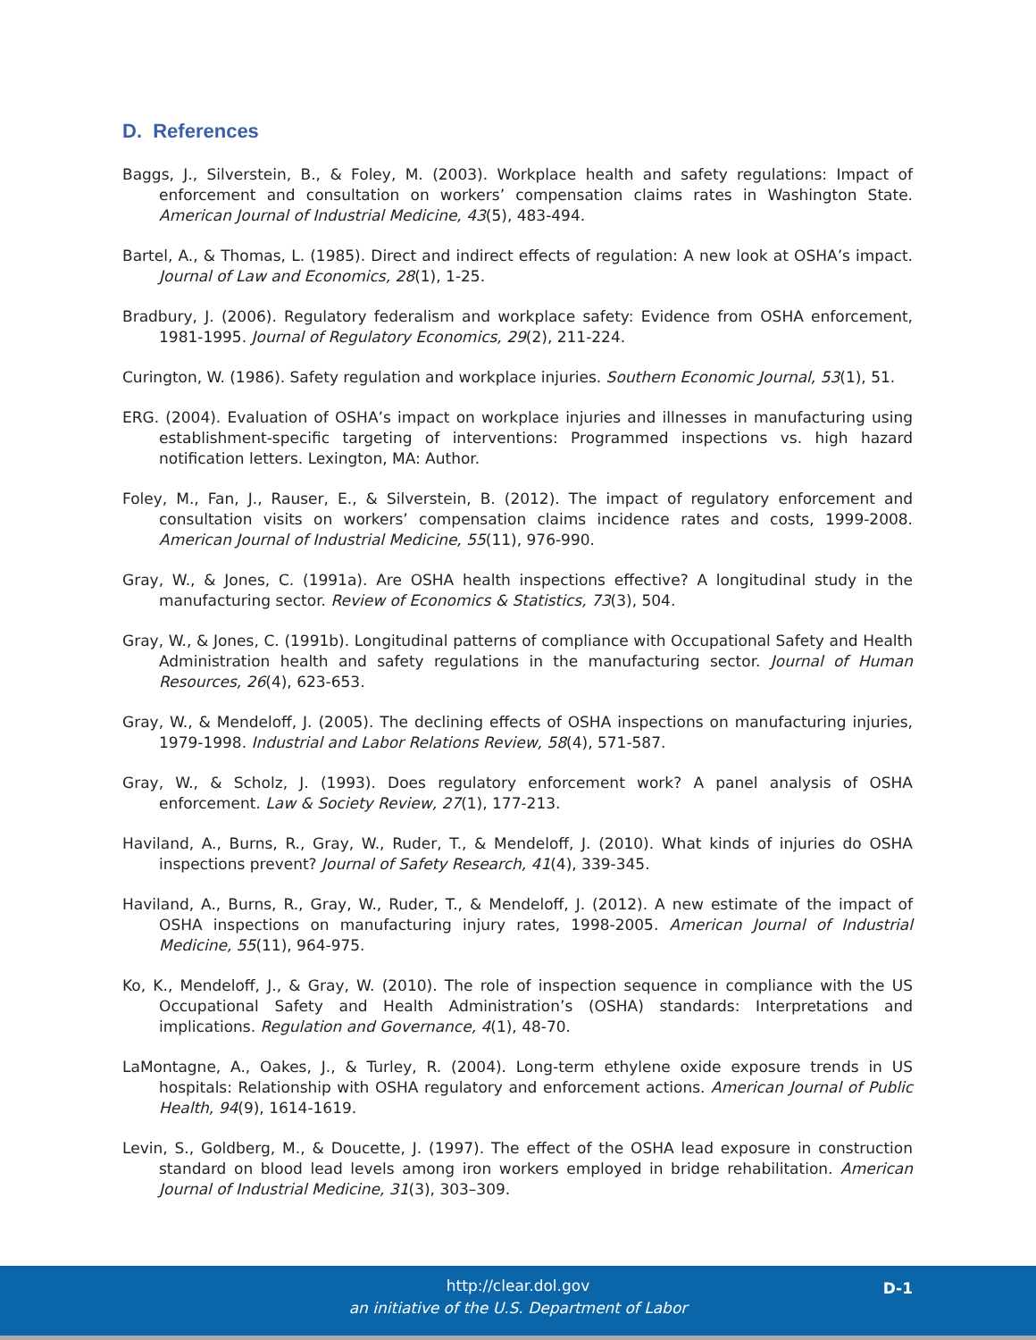D. References
Baggs, J., Silverstein, B., & Foley, M. (2003). Workplace health and safety regulations: Impact of enforcement and consultation on workers’ compensation claims rates in Washington State. American Journal of Industrial Medicine, 43(5), 483-494.
Bartel, A., & Thomas, L. (1985). Direct and indirect effects of regulation: A new look at OSHA’s impact. Journal of Law and Economics, 28(1), 1-25.
Bradbury, J. (2006). Regulatory federalism and workplace safety: Evidence from OSHA enforcement, 1981-1995. Journal of Regulatory Economics, 29(2), 211-224.
Curington, W. (1986). Safety regulation and workplace injuries. Southern Economic Journal, 53(1), 51.
ERG. (2004). Evaluation of OSHA’s impact on workplace injuries and illnesses in manufacturing using establishment-specific targeting of interventions: Programmed inspections vs. high hazard notification letters. Lexington, MA: Author.
Foley, M., Fan, J., Rauser, E., & Silverstein, B. (2012). The impact of regulatory enforcement and consultation visits on workers’ compensation claims incidence rates and costs, 1999-2008. American Journal of Industrial Medicine, 55(11), 976-990.
Gray, W., & Jones, C. (1991a). Are OSHA health inspections effective? A longitudinal study in the manufacturing sector. Review of Economics & Statistics, 73(3), 504.
Gray, W., & Jones, C. (1991b). Longitudinal patterns of compliance with Occupational Safety and Health Administration health and safety regulations in the manufacturing sector. Journal of Human Resources, 26(4), 623-653.
Gray, W., & Mendeloff, J. (2005). The declining effects of OSHA inspections on manufacturing injuries, 1979-1998. Industrial and Labor Relations Review, 58(4), 571-587.
Gray, W., & Scholz, J. (1993). Does regulatory enforcement work? A panel analysis of OSHA enforcement. Law & Society Review, 27(1), 177-213.
Haviland, A., Burns, R., Gray, W., Ruder, T., & Mendeloff, J. (2010). What kinds of injuries do OSHA inspections prevent? Journal of Safety Research, 41(4), 339-345.
Haviland, A., Burns, R., Gray, W., Ruder, T., & Mendeloff, J. (2012). A new estimate of the impact of OSHA inspections on manufacturing injury rates, 1998-2005. American Journal of Industrial Medicine, 55(11), 964-975.
Ko, K., Mendeloff, J., & Gray, W. (2010). The role of inspection sequence in compliance with the US Occupational Safety and Health Administration’s (OSHA) standards: Interpretations and implications. Regulation and Governance, 4(1), 48-70.
LaMontagne, A., Oakes, J., & Turley, R. (2004). Long-term ethylene oxide exposure trends in US hospitals: Relationship with OSHA regulatory and enforcement actions. American Journal of Public Health, 94(9), 1614-1619.
Levin, S., Goldberg, M., & Doucette, J. (1997). The effect of the OSHA lead exposure in construction standard on blood lead levels among iron workers employed in bridge rehabilitation. American Journal of Industrial Medicine, 31(3), 303–309.
http://clear.dol.gov
an initiative of the U.S. Department of Labor
D-1